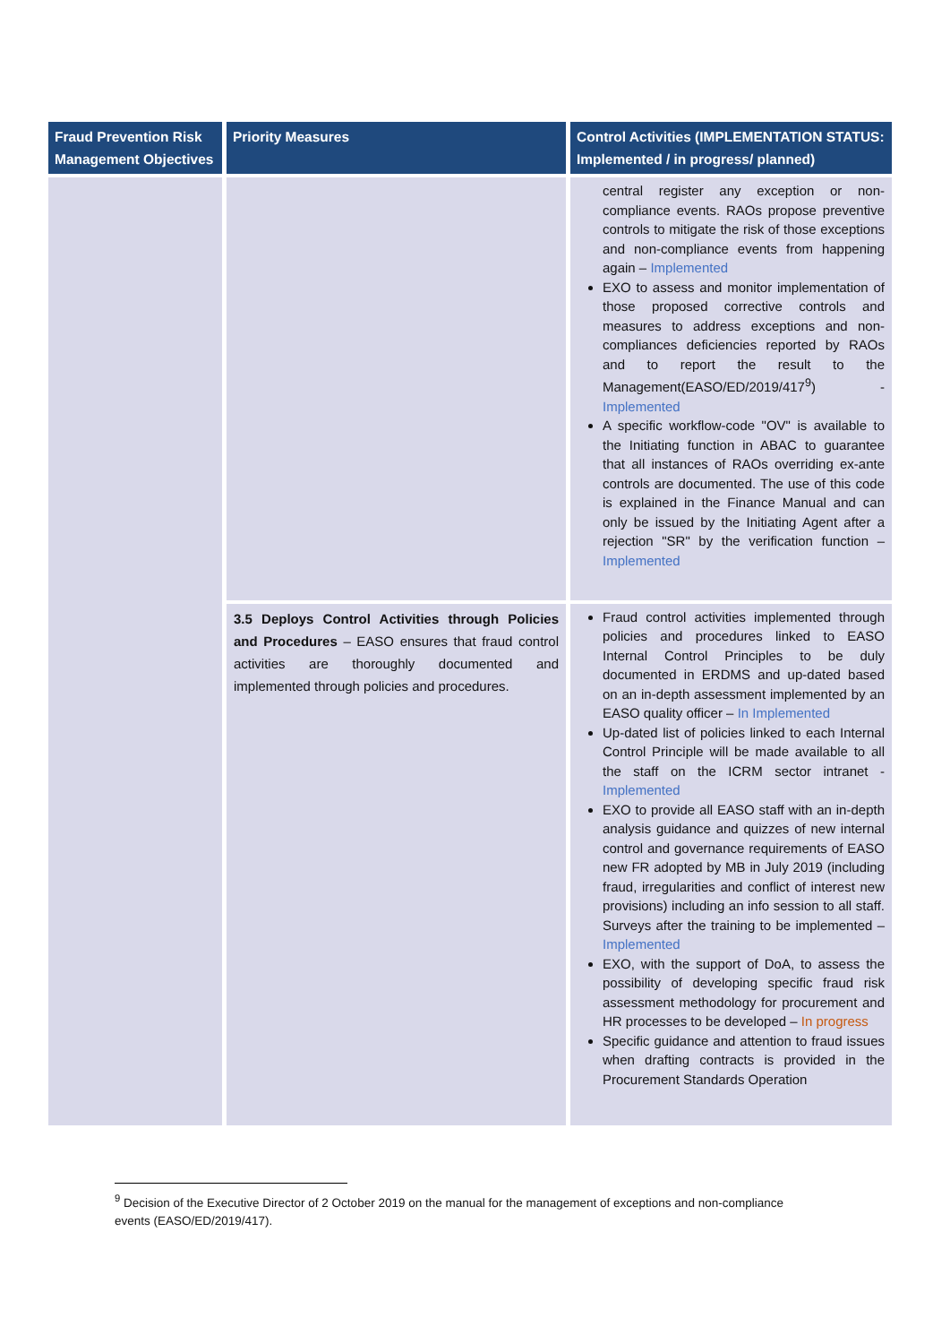| Fraud Prevention Risk Management Objectives | Priority Measures | Control Activities (IMPLEMENTATION STATUS: Implemented / in progress/ planned) |
| --- | --- | --- |
| | | central register any exception or non-compliance events. RAOs propose preventive controls to mitigate the risk of those exceptions and non-compliance events from happening again – Implemented EXO to assess and monitor implementation of those proposed corrective controls and measures to address exceptions and non-compliances deficiencies reported by RAOs and to report the result to the Management(EASO/ED/2019/417<sup>9</sup>) - Implemented A specific workflow-code "OV" is available to the Initiating function in ABAC to guarantee that all instances of RAOs overriding ex-ante controls are documented. The use of this code is explained in the Finance Manual and can only be issued by the Initiating Agent after a rejection "SR" by the verification function – Implemented |
| | 3.5 Deploys Control Activities through Policies and Procedures – EASO ensures that fraud control activities are thoroughly documented and implemented through policies and procedures. | Fraud control activities implemented through policies and procedures linked to EASO Internal Control Principles to be duly documented in ERDMS and up-dated based on an in-depth assessment implemented by an EASO quality officer – In Implemented Up-dated list of policies linked to each Internal Control Principle will be made available to all the staff on the ICRM sector intranet - Implemented EXO to provide all EASO staff with an in-depth analysis guidance and quizzes of new internal control and governance requirements of EASO new FR adopted by MB in July 2019 (including fraud, irregularities and conflict of interest new provisions) including an info session to all staff. Surveys after the training to be implemented – Implemented EXO, with the support of DoA, to assess the possibility of developing specific fraud risk assessment methodology for procurement and HR processes to be developed – In progress Specific guidance and attention to fraud issues when drafting contracts is provided in the Procurement Standards Operation |
<sup>9</sup> Decision of the Executive Director of 2 October 2019 on the manual for the management of exceptions and non-compliance events (EASO/ED/2019/417).